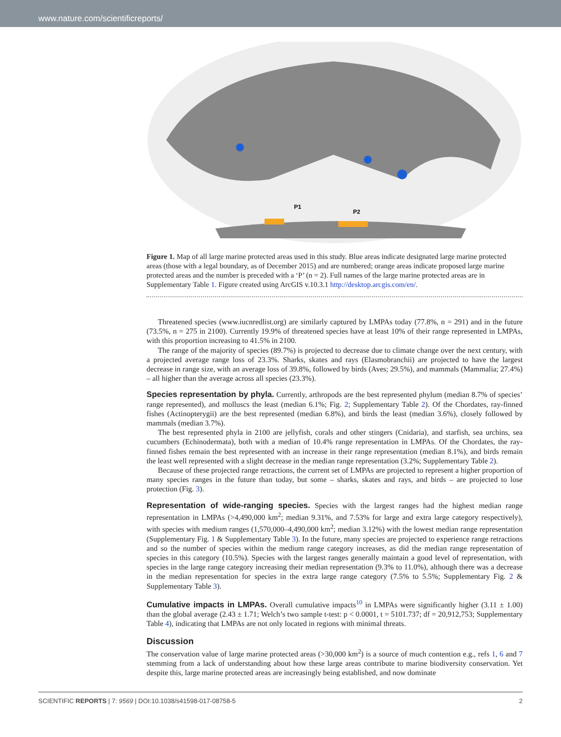www.nature.com/scientificreports/
P1
P2
Figure 1. Map of all large marine protected areas used in this study. Blue areas indicate designated large marine protected areas (those with a legal boundary, as of December 2015) and are numbered; orange areas indicate proposed large marine protected areas and the number is preceded with a ‘P’ (n = 2). Full names of the large marine protected areas are in Supplementary Table 1. Figure created using ArcGIS v.10.3.1 http://desktop.arcgis.com/en/.
Threatened species (www.iucnredlist.org) are similarly captured by LMPAs today (77.8%, n = 291) and in the future (73.5%, n = 275 in 2100). Currently 19.9% of threatened species have at least 10% of their range represented in LMPAs, with this proportion increasing to 41.5% in 2100.
The range of the majority of species (89.7%) is projected to decrease due to climate change over the next century, with a projected average range loss of 23.3%. Sharks, skates and rays (Elasmobranchii) are projected to have the largest decrease in range size, with an average loss of 39.8%, followed by birds (Aves; 29.5%), and mammals (Mammalia; 27.4%) – all higher than the average across all species (23.3%).
Species representation by phyla. Currently, arthropods are the best represented phylum (median 8.7% of species’ range represented), and molluscs the least (median 6.1%; Fig. 2; Supplementary Table 2). Of the Chordates, ray-finned fishes (Actinopterygii) are the best represented (median 6.8%), and birds the least (median 3.6%), closely followed by mammals (median 3.7%).
The best represented phyla in 2100 are jellyfish, corals and other stingers (Cnidaria), and starfish, sea urchins, sea cucumbers (Echinodermata), both with a median of 10.4% range representation in LMPAs. Of the Chordates, the ray-finned fishes remain the best represented with an increase in their range representation (median 8.1%), and birds remain the least well represented with a slight decrease in the median range representation (3.2%; Supplementary Table 2).
Because of these projected range retractions, the current set of LMPAs are projected to represent a higher proportion of many species ranges in the future than today, but some – sharks, skates and rays, and birds – are projected to lose protection (Fig. 3).
Representation of wide-ranging species. Species with the largest ranges had the highest median range representation in LMPAs (>4,490,000 km<sup>2</sup>; median 9.31%, and 7.53% for large and extra large category respectively), with species with medium ranges (1,570,000–4,490,000 km<sup>2</sup>; median 3.12%) with the lowest median range representation (Supplementary Fig. 1 & Supplementary Table 3). In the future, many species are projected to experience range retractions and so the number of species within the medium range category increases, as did the median range representation of species in this category (10.5%). Species with the largest ranges generally maintain a good level of representation, with species in the large range category increasing their median representation (9.3% to 11.0%), although there was a decrease in the median representation for species in the extra large range category (7.5% to 5.5%; Supplementary Fig. 2 & Supplementary Table 3).
Cumulative impacts in LMPAs. Overall cumulative impacts<sup>10</sup> in LMPAs were significantly higher (3.11 ± 1.00) than the global average (2.43 ± 1.71; Welch’s two sample t-test: p < 0.0001, t = 5101.737; df = 20,912,753; Supplementary Table 4), indicating that LMPAs are not only located in regions with minimal threats.
Discussion
The conservation value of large marine protected areas (>30,000 km<sup>2</sup>) is a source of much contention e.g., refs 1, 6 and 7 stemming from a lack of understanding about how these large areas contribute to marine biodiversity conservation. Yet despite this, large marine protected areas are increasingly being established, and now dominate
SCIENTIFIC REPORTS | 7: 9569 | DOI:10.1038/s41598-017-08758-5 2